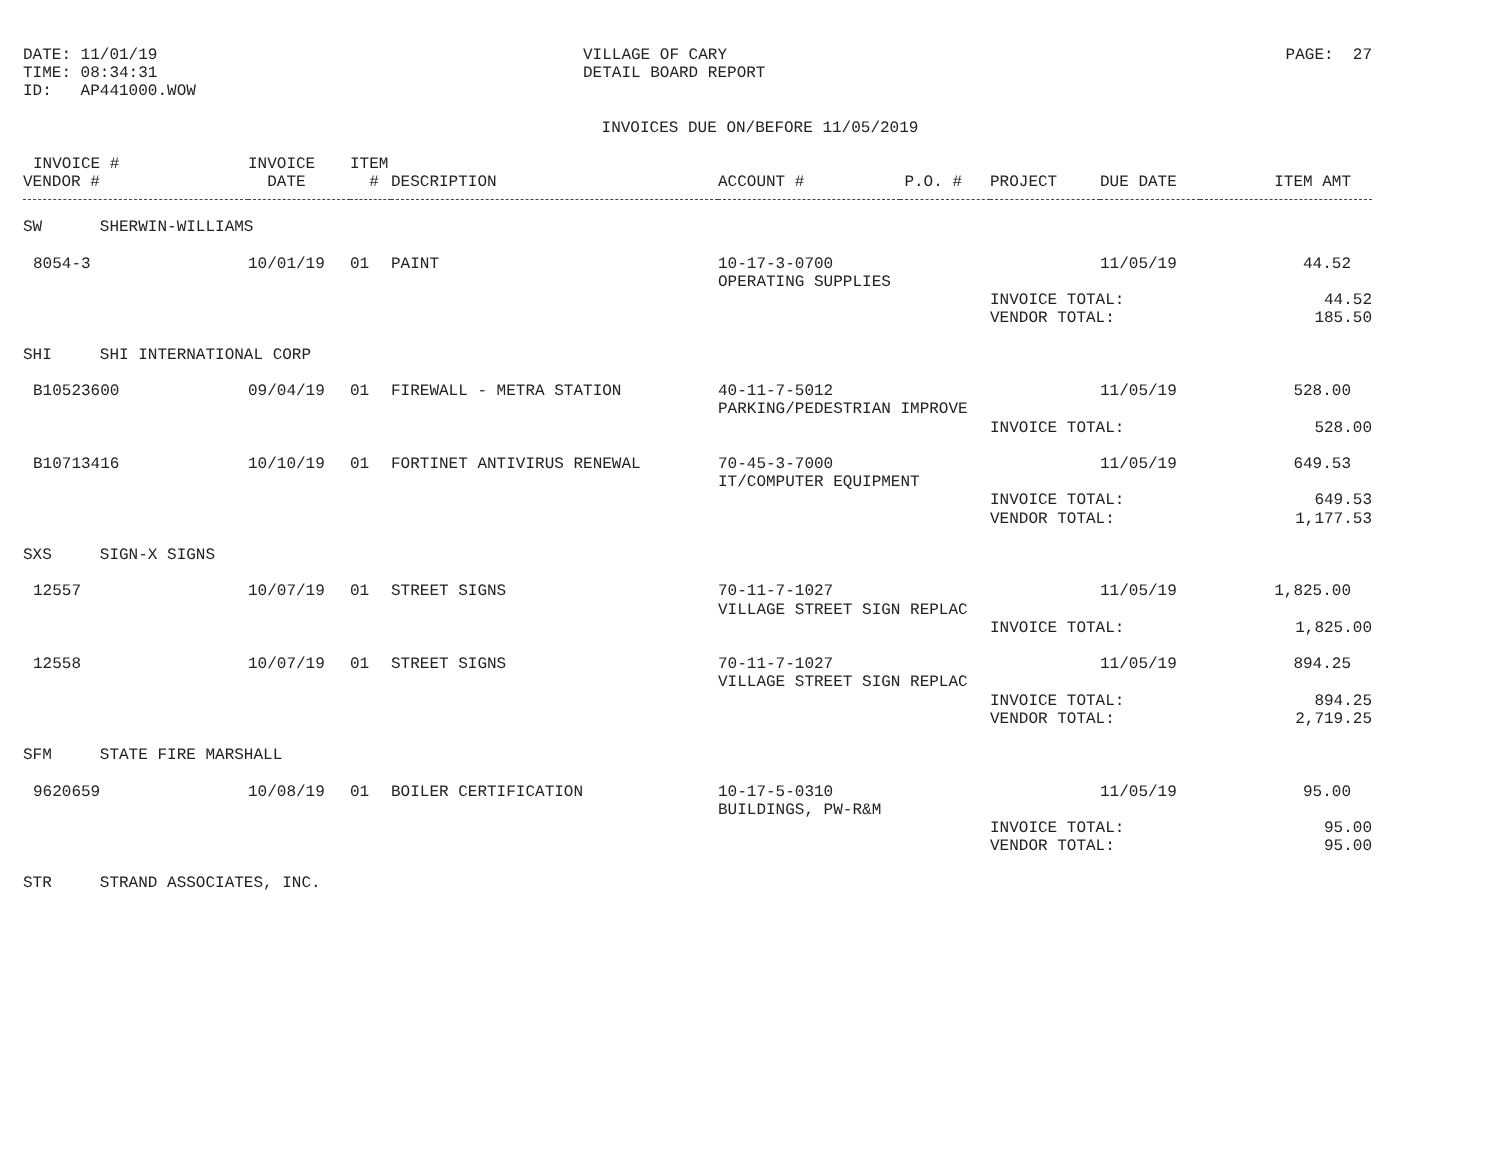DATE: 11/01/19 TIME: 08:34:31 ID: AP441000.WOW
VILLAGE OF CARY DETAIL BOARD REPORT
PAGE: 27
INVOICES DUE ON/BEFORE 11/05/2019
| INVOICE # | INVOICE | ITEM | | | | | | |
| --- | --- | --- | --- | --- | --- | --- | --- | --- |
| VENDOR # | DATE | # | DESCRIPTION | ACCOUNT # | P.O. # | PROJECT | DUE DATE | ITEM AMT |
| SW SHERWIN-WILLIAMS | | | | | | | | |
| 8054-3 | 10/01/19 | 01 | PAINT | 10-17-3-0700 | | | 11/05/19 | 44.52 |
| | | | | OPERATING SUPPLIES | | | | |
| | | | | | | INVOICE TOTAL: | | 44.52 |
| | | | | | | VENDOR TOTAL: | | 185.50 |
| SHI SHI INTERNATIONAL CORP | | | | | | | | |
| B10523600 | 09/04/19 | 01 | FIREWALL - METRA STATION | 40-11-7-5012 | | | 11/05/19 | 528.00 |
| | | | | PARKING/PEDESTRIAN IMPROVE | | | | |
| | | | | | | INVOICE TOTAL: | | 528.00 |
| B10713416 | 10/10/19 | 01 | FORTINET ANTIVIRUS RENEWAL | 70-45-3-7000 | | | 11/05/19 | 649.53 |
| | | | | IT/COMPUTER EQUIPMENT | | | | |
| | | | | | | INVOICE TOTAL: | | 649.53 |
| | | | | | | VENDOR TOTAL: | | 1,177.53 |
| SXS SIGN-X SIGNS | | | | | | | | |
| 12557 | 10/07/19 | 01 | STREET SIGNS | 70-11-7-1027 | | | 11/05/19 | 1,825.00 |
| | | | | VILLAGE STREET SIGN REPLAC | | | | |
| | | | | | | INVOICE TOTAL: | | 1,825.00 |
| 12558 | 10/07/19 | 01 | STREET SIGNS | 70-11-7-1027 | | | 11/05/19 | 894.25 |
| | | | | VILLAGE STREET SIGN REPLAC | | | | |
| | | | | | | INVOICE TOTAL: | | 894.25 |
| | | | | | | VENDOR TOTAL: | | 2,719.25 |
| SFM STATE FIRE MARSHALL | | | | | | | | |
| 9620659 | 10/08/19 | 01 | BOILER CERTIFICATION | 10-17-5-0310 | | | 11/05/19 | 95.00 |
| | | | | BUILDINGS, PW-R&M | | | | |
| | | | | | | INVOICE TOTAL: | | 95.00 |
| | | | | | | VENDOR TOTAL: | | 95.00 |
| STR STRAND ASSOCIATES, INC. | | | | | | | | |